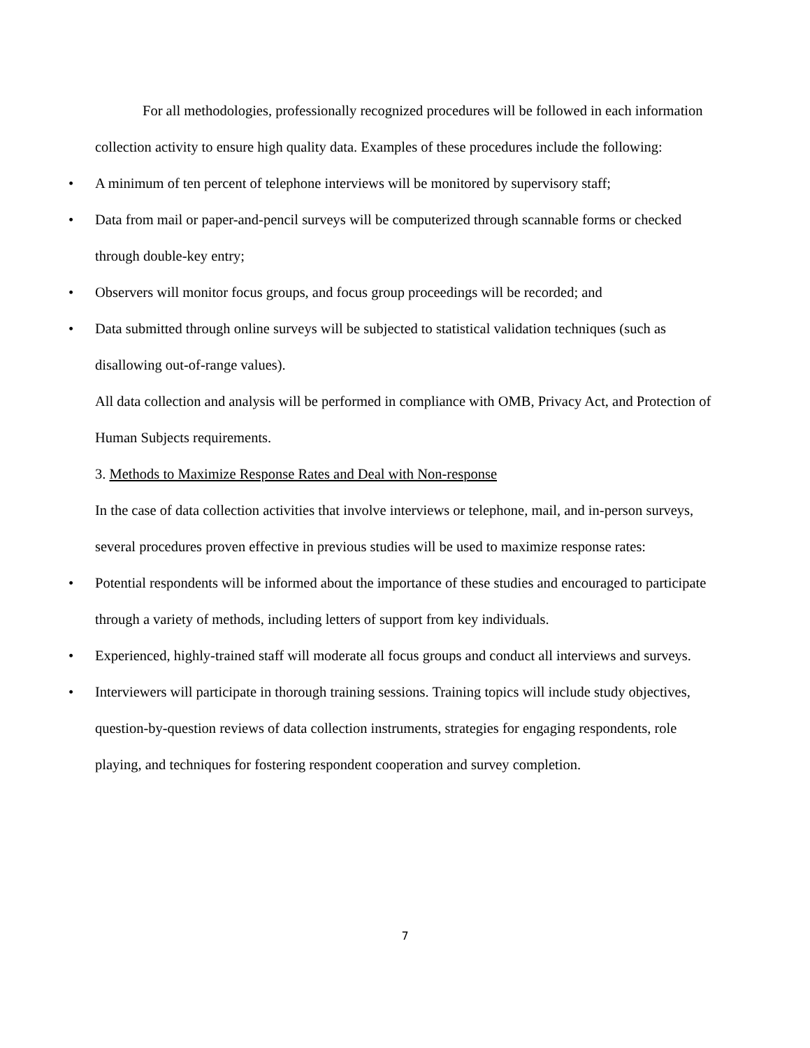For all methodologies, professionally recognized procedures will be followed in each information collection activity to ensure high quality data. Examples of these procedures include the following:
• A minimum of ten percent of telephone interviews will be monitored by supervisory staff;
• Data from mail or paper-and-pencil surveys will be computerized through scannable forms or checked through double-key entry;
• Observers will monitor focus groups, and focus group proceedings will be recorded; and
• Data submitted through online surveys will be subjected to statistical validation techniques (such as disallowing out-of-range values).
All data collection and analysis will be performed in compliance with OMB, Privacy Act, and Protection of Human Subjects requirements.
3. Methods to Maximize Response Rates and Deal with Non-response
In the case of data collection activities that involve interviews or telephone, mail, and in-person surveys, several procedures proven effective in previous studies will be used to maximize response rates:
• Potential respondents will be informed about the importance of these studies and encouraged to participate through a variety of methods, including letters of support from key individuals.
• Experienced, highly-trained staff will moderate all focus groups and conduct all interviews and surveys.
• Interviewers will participate in thorough training sessions. Training topics will include study objectives, question-by-question reviews of data collection instruments, strategies for engaging respondents, role playing, and techniques for fostering respondent cooperation and survey completion.
7